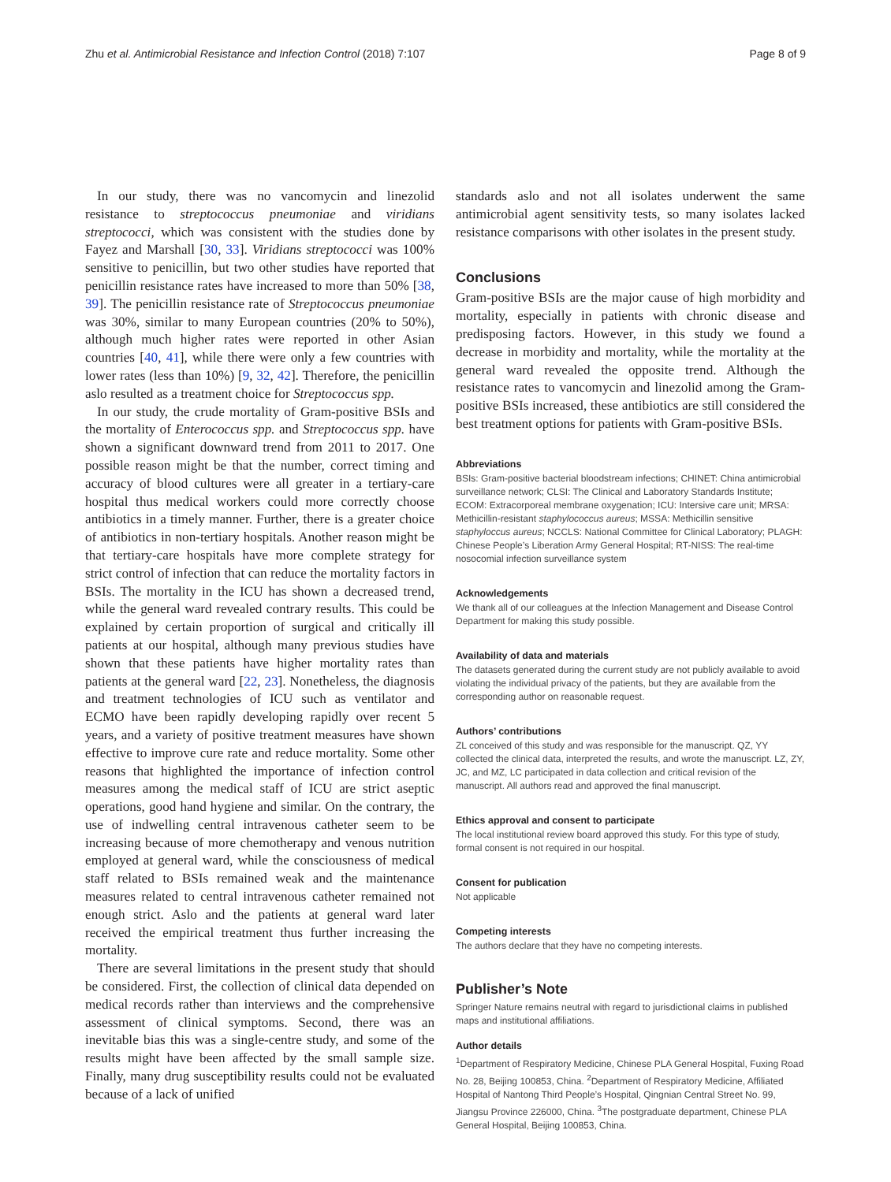Zhu et al. Antimicrobial Resistance and Infection Control (2018) 7:107 Page 8 of 9
In our study, there was no vancomycin and linezolid resistance to streptococcus pneumoniae and viridians streptococci, which was consistent with the studies done by Fayez and Marshall [30, 33]. Viridians streptococci was 100% sensitive to penicillin, but two other studies have reported that penicillin resistance rates have increased to more than 50% [38, 39]. The penicillin resistance rate of Streptococcus pneumoniae was 30%, similar to many European countries (20% to 50%), although much higher rates were reported in other Asian countries [40, 41], while there were only a few countries with lower rates (less than 10%) [9, 32, 42]. Therefore, the penicillin aslo resulted as a treatment choice for Streptococcus spp.
In our study, the crude mortality of Gram-positive BSIs and the mortality of Enterococcus spp. and Streptococcus spp. have shown a significant downward trend from 2011 to 2017. One possible reason might be that the number, correct timing and accuracy of blood cultures were all greater in a tertiary-care hospital thus medical workers could more correctly choose antibiotics in a timely manner. Further, there is a greater choice of antibiotics in non-tertiary hospitals. Another reason might be that tertiary-care hospitals have more complete strategy for strict control of infection that can reduce the mortality factors in BSIs. The mortality in the ICU has shown a decreased trend, while the general ward revealed contrary results. This could be explained by certain proportion of surgical and critically ill patients at our hospital, although many previous studies have shown that these patients have higher mortality rates than patients at the general ward [22, 23]. Nonetheless, the diagnosis and treatment technologies of ICU such as ventilator and ECMO have been rapidly developing rapidly over recent 5 years, and a variety of positive treatment measures have shown effective to improve cure rate and reduce mortality. Some other reasons that highlighted the importance of infection control measures among the medical staff of ICU are strict aseptic operations, good hand hygiene and similar. On the contrary, the use of indwelling central intravenous catheter seem to be increasing because of more chemotherapy and venous nutrition employed at general ward, while the consciousness of medical staff related to BSIs remained weak and the maintenance measures related to central intravenous catheter remained not enough strict. Aslo and the patients at general ward later received the empirical treatment thus further increasing the mortality.
There are several limitations in the present study that should be considered. First, the collection of clinical data depended on medical records rather than interviews and the comprehensive assessment of clinical symptoms. Second, there was an inevitable bias this was a single-centre study, and some of the results might have been affected by the small sample size. Finally, many drug susceptibility results could not be evaluated because of a lack of unified
standards aslo and not all isolates underwent the same antimicrobial agent sensitivity tests, so many isolates lacked resistance comparisons with other isolates in the present study.
Conclusions
Gram-positive BSIs are the major cause of high morbidity and mortality, especially in patients with chronic disease and predisposing factors. However, in this study we found a decrease in morbidity and mortality, while the mortality at the general ward revealed the opposite trend. Although the resistance rates to vancomycin and linezolid among the Gram-positive BSIs increased, these antibiotics are still considered the best treatment options for patients with Gram-positive BSIs.
Abbreviations
BSIs: Gram-positive bacterial bloodstream infections; CHINET: China antimicrobial surveillance network; CLSI: The Clinical and Laboratory Standards Institute; ECOM: Extracorporeal membrane oxygenation; ICU: Intersive care unit; MRSA: Methicillin-resistant staphylococcus aureus; MSSA: Methicillin sensitive staphyloccus aureus; NCCLS: National Committee for Clinical Laboratory; PLAGH: Chinese People’s Liberation Army General Hospital; RT-NISS: The real-time nosocomial infection surveillance system
Acknowledgements
We thank all of our colleagues at the Infection Management and Disease Control Department for making this study possible.
Availability of data and materials
The datasets generated during the current study are not publicly available to avoid violating the individual privacy of the patients, but they are available from the corresponding author on reasonable request.
Authors’ contributions
ZL conceived of this study and was responsible for the manuscript. QZ, YY collected the clinical data, interpreted the results, and wrote the manuscript. LZ, ZY, JC, and MZ, LC participated in data collection and critical revision of the manuscript. All authors read and approved the final manuscript.
Ethics approval and consent to participate
The local institutional review board approved this study. For this type of study, formal consent is not required in our hospital.
Consent for publication
Not applicable
Competing interests
The authors declare that they have no competing interests.
Publisher’s Note
Springer Nature remains neutral with regard to jurisdictional claims in published maps and institutional affiliations.
Author details
<sup>1</sup> Department of Respiratory Medicine, Chinese PLA General Hospital, Fuxing Road No. 28, Beijing 100853, China. <sup>2</sup>Department of Respiratory Medicine, Affiliated Hospital of Nantong Third People’s Hospital, Qingnian Central Street No. 99, Jiangsu Province 226000, China. <sup>3</sup>The postgraduate department, Chinese PLA General Hospital, Beijing 100853, China.